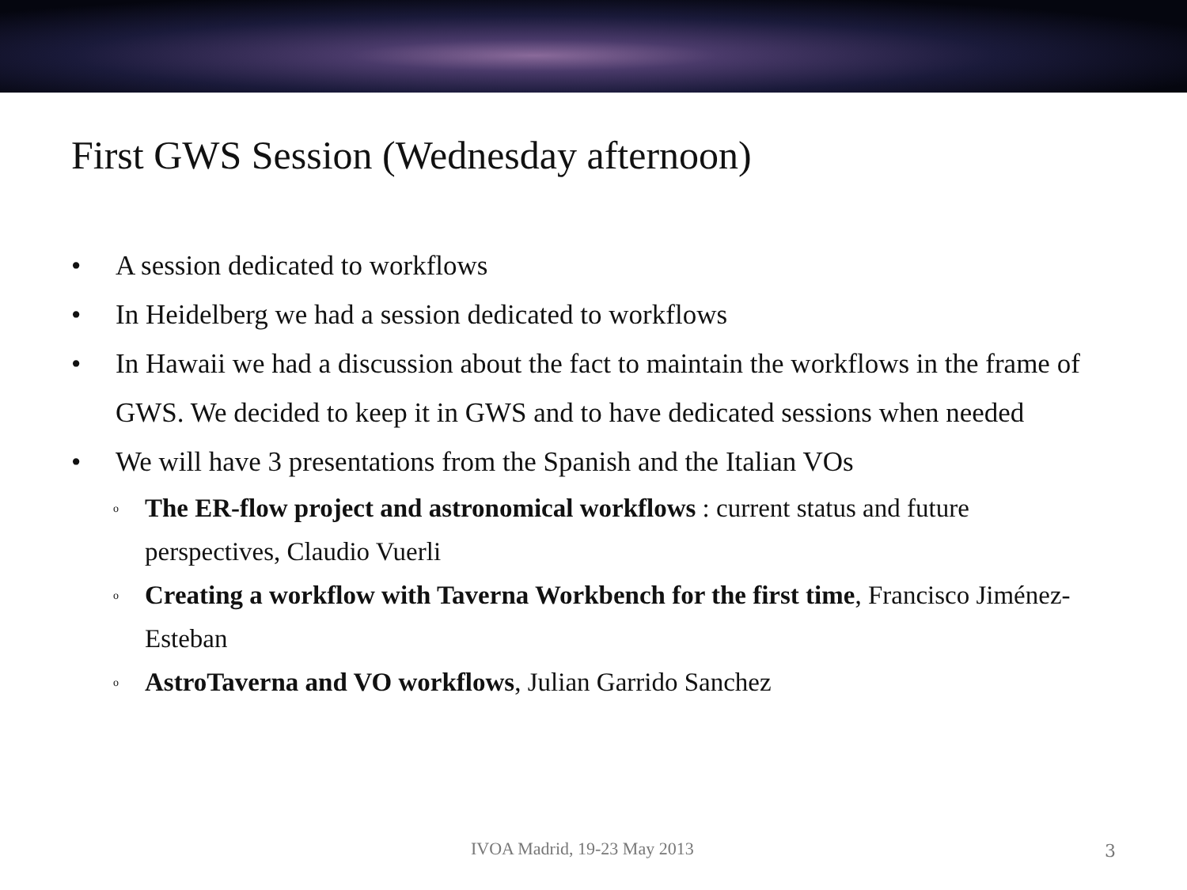First GWS Session (Wednesday afternoon)
• A session dedicated to workflows
• In Heidelberg we had a session dedicated to workflows
• In Hawaii we had a discussion about the fact to maintain the workflows in the frame of GWS. We decided to keep it in GWS and to have dedicated sessions when needed
• We will have 3 presentations from the Spanish and the Italian VOs
o The ER-flow project and astronomical workflows : current status and future perspectives, Claudio Vuerli
o Creating a workflow with Taverna Workbench for the first time, Francisco Jiménez-Esteban
o AstroTaverna and VO workflows, Julian Garrido Sanchez
IVOA Madrid, 19-23 May 2013 3